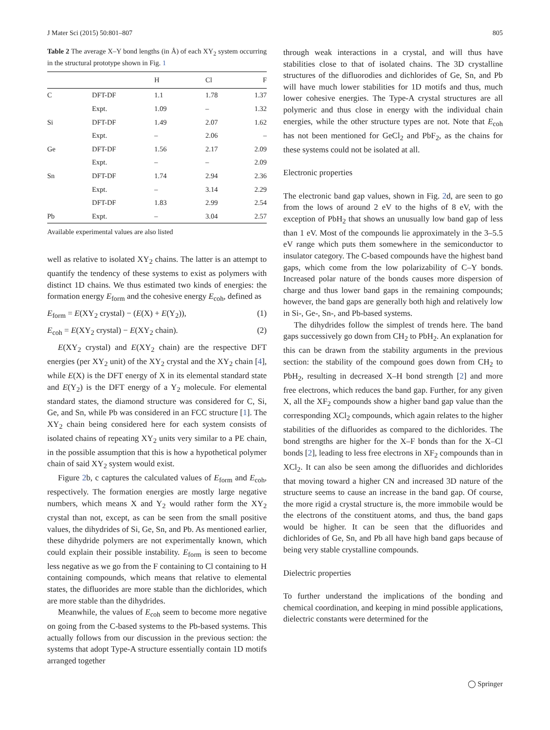J Mater Sci (2015) 50:801–807 805
Table 2 The average X–Y bond lengths (in Å) of each XY<sub>2</sub> system occurring in the structural prototype shown in Fig. 1
| | | H | Cl | F |
| --- | --- | --- | --- | --- |
| C | DFT-DF | 1.1 | 1.78 | 1.37 |
| | Expt. | 1.09 | – | 1.32 |
| Si | DFT-DF | 1.49 | 2.07 | 1.62 |
| | Expt. | – | 2.06 | – |
| Ge | DFT-DF | 1.56 | 2.17 | 2.09 |
| | Expt. | – | – | 2.09 |
| Sn | DFT-DF | 1.74 | 2.94 | 2.36 |
| | Expt. | – | 3.14 | 2.29 |
| | DFT-DF | 1.83 | 2.99 | 2.54 |
| Pb | Expt. | – | 3.04 | 2.57 |
Available experimental values are also listed
well as relative to isolated XY<sub>2</sub> chains. The latter is an attempt to quantify the tendency of these systems to exist as polymers with distinct 1D chains. We thus estimated two kinds of energies: the formation energy E<sub>form</sub> and the cohesive energy E<sub>coh</sub>, defined as
E<sub>form</sub> = E(XY<sub>2</sub> crystal) − (E(X) + E(Y<sub>2</sub>)), (1)
E<sub>coh</sub> = E(XY<sub>2</sub> crystal) − E(XY<sub>2</sub> chain). (2)
E(XY<sub>2</sub> crystal) and E(XY<sub>2</sub> chain) are the respective DFT energies (per XY<sub>2</sub> unit) of the XY<sub>2</sub> crystal and the XY<sub>2</sub> chain [4], while E(X) is the DFT energy of X in its elemental standard state and E(Y<sub>2</sub>) is the DFT energy of a Y<sub>2</sub> molecule. For elemental standard states, the diamond structure was considered for C, Si, Ge, and Sn, while Pb was considered in an FCC structure [1]. The XY<sub>2</sub> chain being considered here for each system consists of isolated chains of repeating XY<sub>2</sub> units very similar to a PE chain, in the possible assumption that this is how a hypothetical polymer chain of said XY<sub>2</sub> system would exist.
Figure 2b, c captures the calculated values of E<sub>form</sub> and E<sub>coh</sub>, respectively. The formation energies are mostly large negative numbers, which means X and Y<sub>2</sub> would rather form the XY<sub>2</sub> crystal than not, except, as can be seen from the small positive values, the dihydrides of Si, Ge, Sn, and Pb. As mentioned earlier, these dihydride polymers are not experimentally known, which could explain their possible instability. E<sub>form</sub> is seen to become less negative as we go from the F containing to Cl containing to H containing compounds, which means that relative to elemental states, the difluorides are more stable than the dichlorides, which are more stable than the dihydrides.
Meanwhile, the values of E<sub>coh</sub> seem to become more negative on going from the C-based systems to the Pb-based systems. This actually follows from our discussion in the previous section: the systems that adopt Type-A structure essentially contain 1D motifs arranged together
through weak interactions in a crystal, and will thus have stabilities close to that of isolated chains. The 3D crystalline structures of the difluorodies and dichlorides of Ge, Sn, and Pb will have much lower stabilities for 1D motifs and thus, much lower cohesive energies. The Type-A crystal structures are all polymeric and thus close in energy with the individual chain energies, while the other structure types are not. Note that E<sub>coh</sub> has not been mentioned for GeCl<sub>2</sub> and PbF<sub>2</sub>, as the chains for these systems could not be isolated at all.
Electronic properties
The electronic band gap values, shown in Fig. 2d, are seen to go from the lows of around 2 eV to the highs of 8 eV, with the exception of PbH<sub>2</sub> that shows an unusually low band gap of less than 1 eV. Most of the compounds lie approximately in the 3–5.5 eV range which puts them somewhere in the semiconductor to insulator category. The C-based compounds have the highest band gaps, which come from the low polarizability of C–Y bonds. Increased polar nature of the bonds causes more dispersion of charge and thus lower band gaps in the remaining compounds; however, the band gaps are generally both high and relatively low in Si-, Ge-, Sn-, and Pb-based systems.
The dihydrides follow the simplest of trends here. The band gaps successively go down from CH<sub>2</sub> to PbH<sub>2</sub>. An explanation for this can be drawn from the stability arguments in the previous section: the stability of the compound goes down from CH<sub>2</sub> to PbH<sub>2</sub>, resulting in decreased X–H bond strength [2] and more free electrons, which reduces the band gap. Further, for any given X, all the XF<sub>2</sub> compounds show a higher band gap value than the corresponding XCl<sub>2</sub> compounds, which again relates to the higher stabilities of the difluorides as compared to the dichlorides. The bond strengths are higher for the X–F bonds than for the X–Cl bonds [2], leading to less free electrons in XF<sub>2</sub> compounds than in XCl<sub>2</sub>. It can also be seen among the difluorides and dichlorides that moving toward a higher CN and increased 3D nature of the structure seems to cause an increase in the band gap. Of course, the more rigid a crystal structure is, the more immobile would be the electrons of the constituent atoms, and thus, the band gaps would be higher. It can be seen that the difluorides and dichlorides of Ge, Sn, and Pb all have high band gaps because of being very stable crystalline compounds.
Dielectric properties
To further understand the implications of the bonding and chemical coordination, and keeping in mind possible applications, dielectric constants were determined for the
◯ Springer